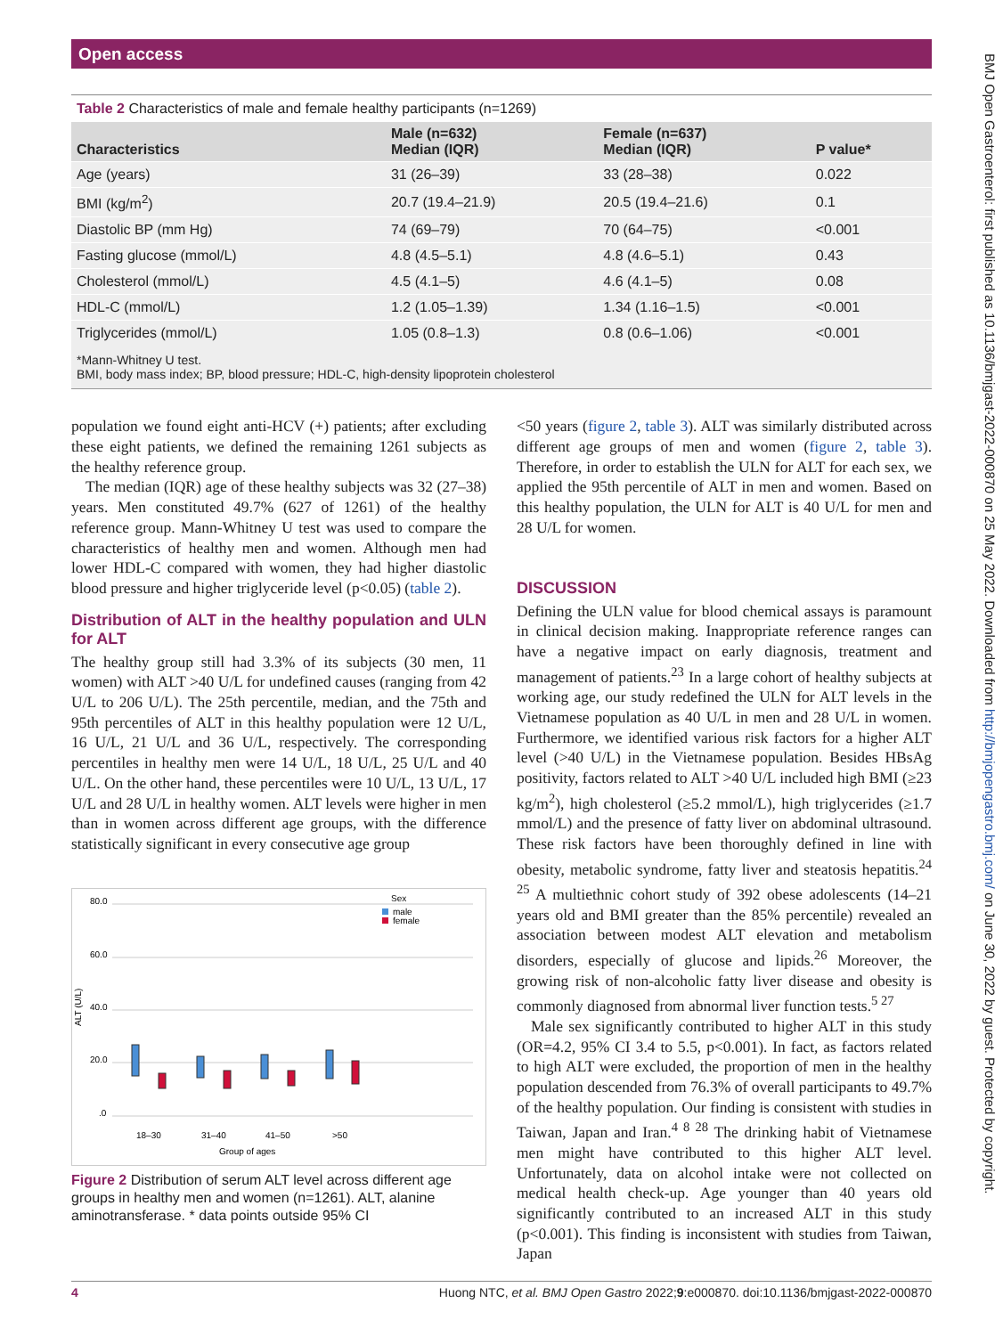Open access
BMJ Open Gastroenterol: first published as 10.1136/bmjgast-2022-000870 on 25 May 2022. Downloaded from http://bmjopengastro.bmj.com/ on June 30, 2022 by guest. Protected by copyright.
Table 2 Characteristics of male and female healthy participants (n=1269)
| Characteristics | Male (n=632) Median (IQR) | Female (n=637) Median (IQR) | P value* |
| --- | --- | --- | --- |
| Age (years) | 31 (26–39) | 33 (28–38) | 0.022 |
| BMI (kg/m<sup>2</sup>) | 20.7 (19.4–21.9) | 20.5 (19.4–21.6) | 0.1 |
| Diastolic BP (mm Hg) | 74 (69–79) | 70 (64–75) | <0.001 |
| Fasting glucose (mmol/L) | 4.8 (4.5–5.1) | 4.8 (4.6–5.1) | 0.43 |
| Cholesterol (mmol/L) | 4.5 (4.1–5) | 4.6 (4.1–5) | 0.08 |
| HDL-C (mmol/L) | 1.2 (1.05–1.39) | 1.34 (1.16–1.5) | <0.001 |
| Triglycerides (mmol/L) | 1.05 (0.8–1.3) | 0.8 (0.6–1.06) | <0.001 |
*Mann-Whitney U test.
BMI, body mass index; BP, blood pressure; HDL-C, high-density lipoprotein cholesterol
population we found eight anti-HCV (+) patients; after excluding these eight patients, we defined the remaining 1261 subjects as the healthy reference group.
The median (IQR) age of these healthy subjects was 32 (27–38) years. Men constituted 49.7% (627 of 1261) of the healthy reference group. Mann-Whitney U test was used to compare the characteristics of healthy men and women. Although men had lower HDL-C compared with women, they had higher diastolic blood pressure and higher triglyceride level (p<0.05) (table 2).
Distribution of ALT in the healthy population and ULN for ALT
The healthy group still had 3.3% of its subjects (30 men, 11 women) with ALT >40 U/L for undefined causes (ranging from 42 U/L to 206 U/L). The 25th percentile, median, and the 75th and 95th percentiles of ALT in this healthy population were 12 U/L, 16 U/L, 21 U/L and 36 U/L, respectively. The corresponding percentiles in healthy men were 14 U/L, 18 U/L, 25 U/L and 40 U/L. On the other hand, these percentiles were 10 U/L, 13 U/L, 17 U/L and 28 U/L in healthy women. ALT levels were higher in men than in women across different age groups, with the difference statistically significant in every consecutive age group
80.0
60.0
40.0
20.0
.0
ALT (U/L)
Sex
male
female
18–30
31–40
41–50
>50
Group of ages
Figure 2 Distribution of serum ALT level across different age groups in healthy men and women (n=1261). ALT, alanine aminotransferase. * data points outside 95% CI
<50 years (figure 2, table 3). ALT was similarly distributed across different age groups of men and women (figure 2, table 3). Therefore, in order to establish the ULN for ALT for each sex, we applied the 95th percentile of ALT in men and women. Based on this healthy population, the ULN for ALT is 40 U/L for men and 28 U/L for women.
DISCUSSION
Defining the ULN value for blood chemical assays is paramount in clinical decision making. Inappropriate reference ranges can have a negative impact on early diagnosis, treatment and management of patients.<sup>23</sup> In a large cohort of healthy subjects at working age, our study redefined the ULN for ALT levels in the Vietnamese population as 40 U/L in men and 28 U/L in women. Furthermore, we identified various risk factors for a higher ALT level (>40 U/L) in the Vietnamese population. Besides HBsAg positivity, factors related to ALT >40 U/L included high BMI (≥23 kg/m<sup>2</sup>), high cholesterol (≥5.2 mmol/L), high triglycerides (≥1.7 mmol/L) and the presence of fatty liver on abdominal ultrasound. These risk factors have been thoroughly defined in line with obesity, metabolic syndrome, fatty liver and steatosis hepatitis.<sup>24 25</sup> A multiethnic cohort study of 392 obese adolescents (14–21 years old and BMI greater than the 85% percentile) revealed an association between modest ALT elevation and metabolism disorders, especially of glucose and lipids.<sup>26</sup> Moreover, the growing risk of non-alcoholic fatty liver disease and obesity is commonly diagnosed from abnormal liver function tests.<sup>5 27</sup>
Male sex significantly contributed to higher ALT in this study (OR=4.2, 95% CI 3.4 to 5.5, p<0.001). In fact, as factors related to high ALT were excluded, the proportion of men in the healthy population descended from 76.3% of overall participants to 49.7% of the healthy population. Our finding is consistent with studies in Taiwan, Japan and Iran.<sup>4 8 28</sup> The drinking habit of Vietnamese men might have contributed to this higher ALT level. Unfortunately, data on alcohol intake were not collected on medical health check-up. Age younger than 40 years old significantly contributed to an increased ALT in this study (p<0.001). This finding is inconsistent with studies from Taiwan, Japan
4 Huong NTC, et al. BMJ Open Gastro 2022;9:e000870. doi:10.1136/bmjgast-2022-000870